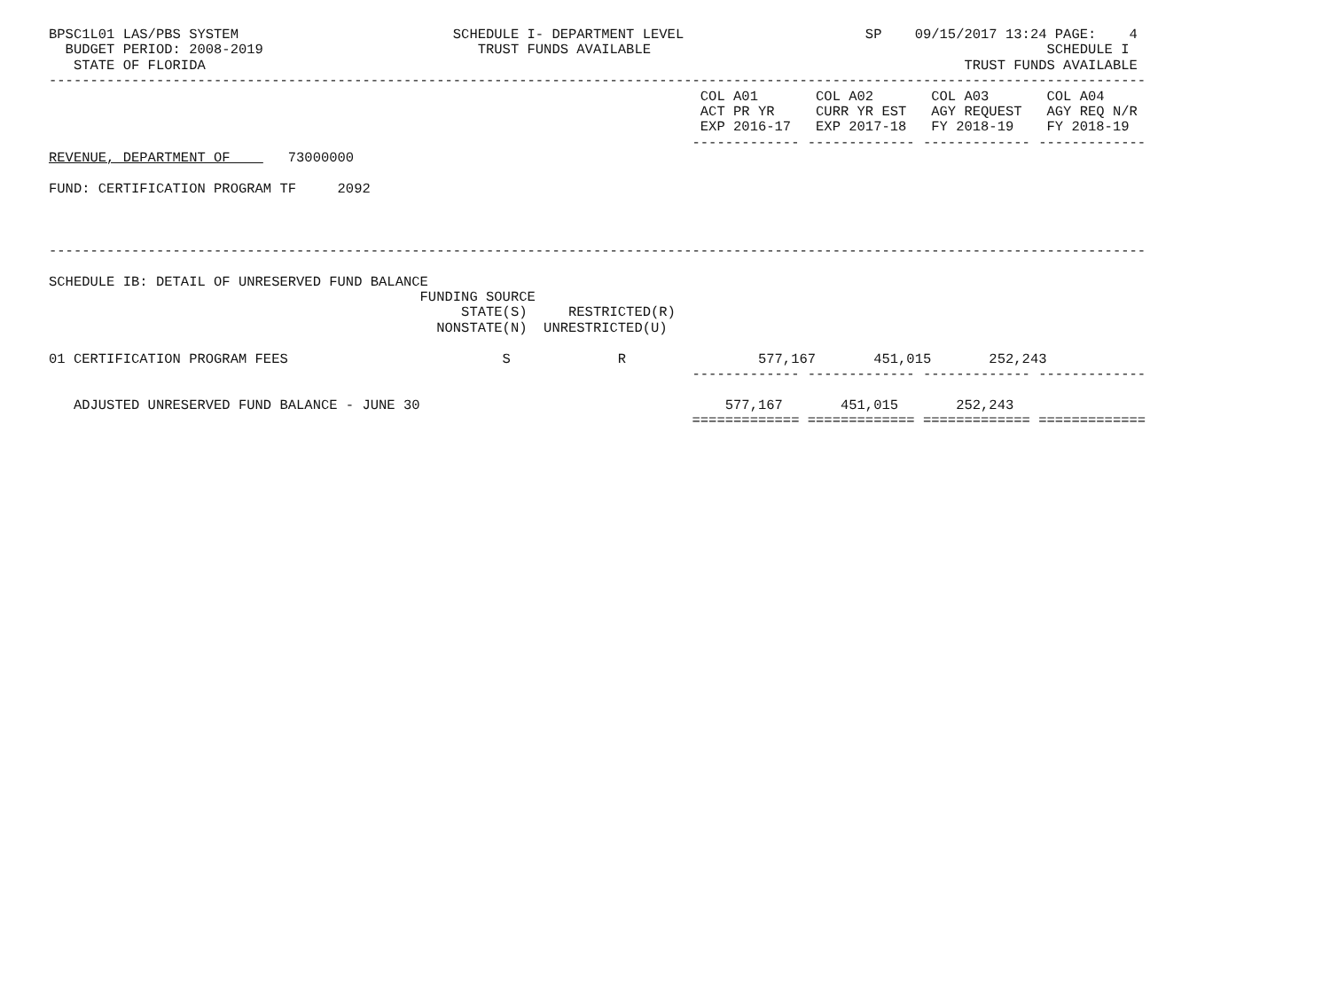BPSC1L01 LAS/PBS SYSTEM                          SCHEDULE I- DEPARTMENT LEVEL                      SP    09/15/2017 13:24 PAGE:    4
  BUDGET PERIOD: 2008-2019                          TRUST FUNDS AVAILABLE                                                SCHEDULE I
   STATE OF FLORIDA                                                                                            TRUST FUNDS AVAILABLE
-------------------------------------------------------------------------------------------------------------------------------------
                                                                               COL A01       COL A02       COL A03       COL A04
                                                                               ACT PR YR     CURR YR EST   AGY REQUEST   AGY REQ N/R
                                                                               EXP 2016-17   EXP 2017-18   FY 2018-19    FY 2018-19
                                                                              ------------- ------------- ------------- -------------
REVENUE, DEPARTMENT OF       73000000

FUND: CERTIFICATION PROGRAM TF     2092



-------------------------------------------------------------------------------------------------------------------------------------

SCHEDULE IB: DETAIL OF UNRESERVED FUND BALANCE
                                             FUNDING SOURCE
                                                  STATE(S)     RESTRICTED(R)
                                               NONSTATE(N)  UNRESTRICTED(U)

01 CERTIFICATION PROGRAM FEES                          S             R                577,167       451,015       252,243
                                                                              ------------- ------------- ------------- -------------

   ADJUSTED UNRESERVED FUND BALANCE - JUNE 30                                     577,167       451,015       252,243
                                                                              ============= ============= ============= =============